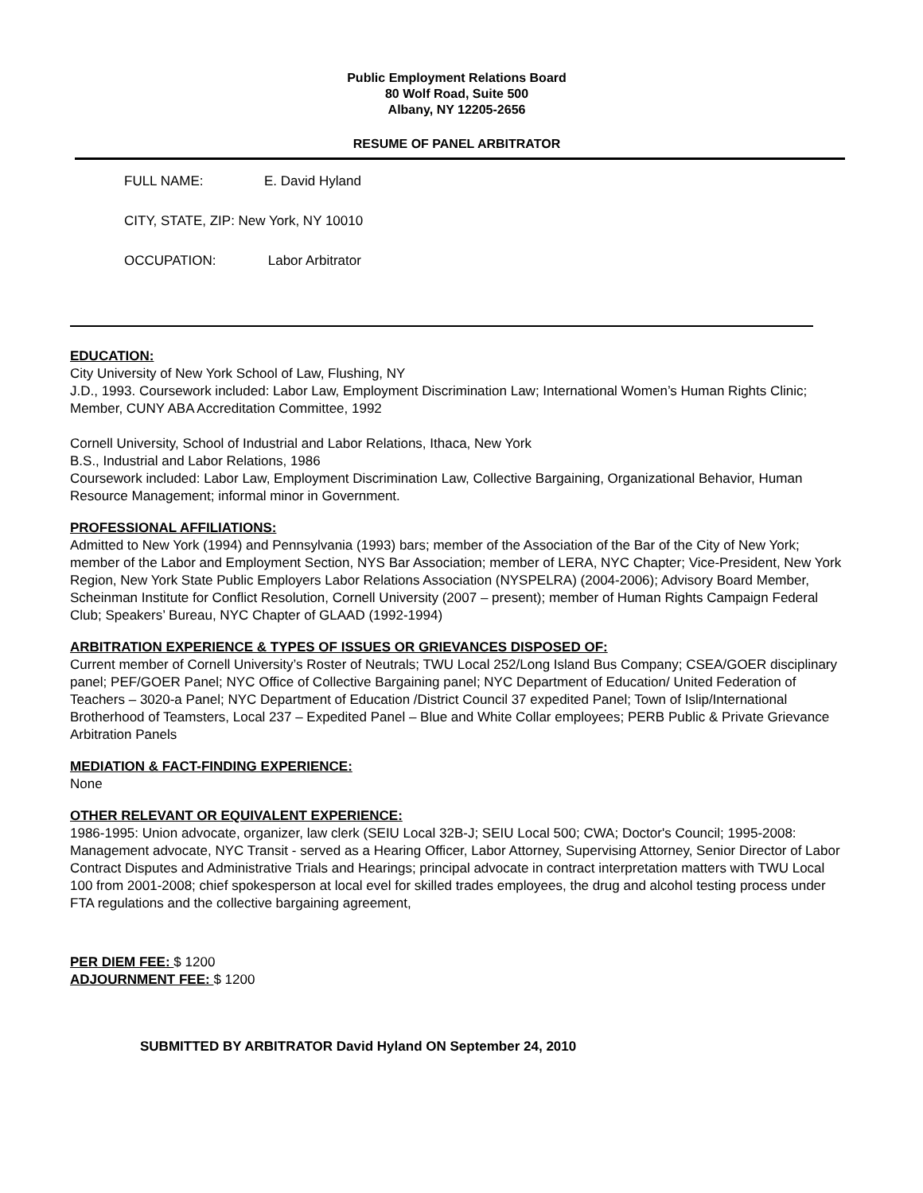Public Employment Relations Board
80 Wolf Road, Suite 500
Albany, NY 12205-2656
RESUME OF PANEL ARBITRATOR
FULL NAME: E. David Hyland
CITY, STATE, ZIP: New York, NY 10010
OCCUPATION: Labor Arbitrator
EDUCATION:
City University of New York School of Law, Flushing, NY
J.D., 1993. Coursework included: Labor Law, Employment Discrimination Law; International Women’s Human Rights Clinic; Member, CUNY ABA Accreditation Committee, 1992
Cornell University, School of Industrial and Labor Relations, Ithaca, New York
B.S., Industrial and Labor Relations, 1986
Coursework included: Labor Law, Employment Discrimination Law, Collective Bargaining, Organizational Behavior, Human Resource Management; informal minor in Government.
PROFESSIONAL AFFILIATIONS:
Admitted to New York (1994) and Pennsylvania (1993) bars; member of the Association of the Bar of the City of New York; member of the Labor and Employment Section, NYS Bar Association; member of LERA, NYC Chapter; Vice-President, New York Region, New York State Public Employers Labor Relations Association (NYSPELRA) (2004-2006); Advisory Board Member, Scheinman Institute for Conflict Resolution, Cornell University (2007 – present); member of Human Rights Campaign Federal Club; Speakers’ Bureau, NYC Chapter of GLAAD (1992-1994)
ARBITRATION EXPERIENCE & TYPES OF ISSUES OR GRIEVANCES DISPOSED OF:
Current member of Cornell University’s Roster of Neutrals; TWU Local 252/Long Island Bus Company; CSEA/GOER disciplinary panel; PEF/GOER Panel; NYC Office of Collective Bargaining panel; NYC Department of Education/ United Federation of Teachers – 3020-a Panel; NYC Department of Education /District Council 37 expedited Panel; Town of Islip/International Brotherhood of Teamsters, Local 237 – Expedited Panel – Blue and White Collar employees; PERB Public & Private Grievance Arbitration Panels
MEDIATION & FACT-FINDING EXPERIENCE:
None
OTHER RELEVANT OR EQUIVALENT EXPERIENCE:
1986-1995: Union advocate, organizer, law clerk (SEIU Local 32B-J; SEIU Local 500; CWA; Doctor's Council; 1995-2008: Management advocate, NYC Transit - served as a Hearing Officer, Labor Attorney, Supervising Attorney, Senior Director of Labor Contract Disputes and Administrative Trials and Hearings; principal advocate in contract interpretation matters with TWU Local 100 from 2001-2008; chief spokesperson at local evel for skilled trades employees, the drug and alcohol testing process under FTA regulations and the collective bargaining agreement,
PER DIEM FEE: $ 1200
ADJOURNMENT FEE: $ 1200
SUBMITTED BY ARBITRATOR David Hyland ON September 24, 2010